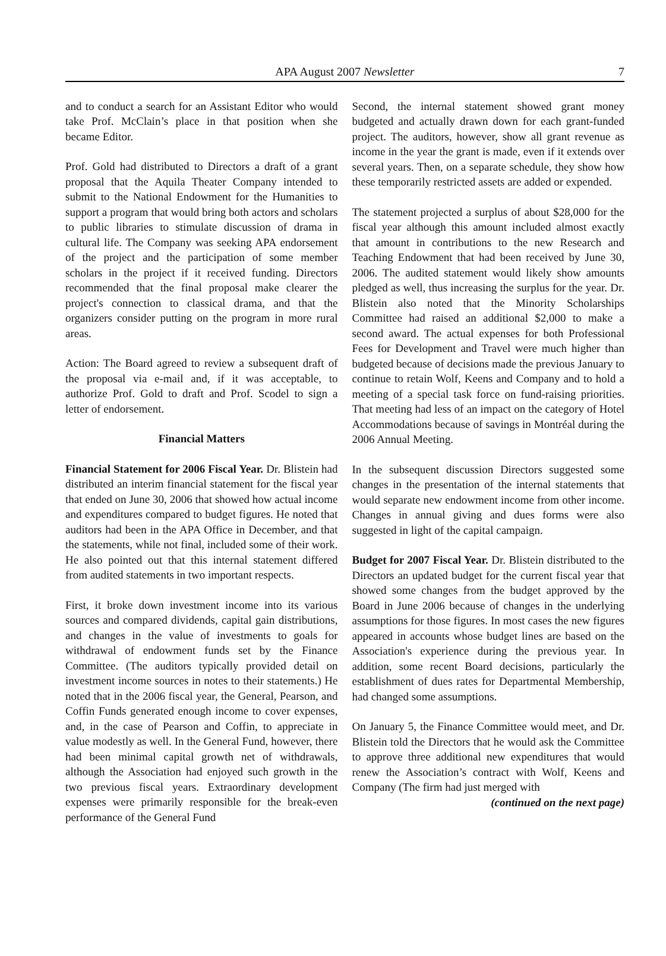APA August 2007 Newsletter 7
and to conduct a search for an Assistant Editor who would take Prof. McClain’s place in that position when she became Editor.
Prof. Gold had distributed to Directors a draft of a grant proposal that the Aquila Theater Company intended to submit to the National Endowment for the Humanities to support a program that would bring both actors and scholars to public libraries to stimulate discussion of drama in cultural life. The Company was seeking APA endorsement of the project and the participation of some member scholars in the project if it received funding. Directors recommended that the final proposal make clearer the project's connection to classical drama, and that the organizers consider putting on the program in more rural areas.
Action: The Board agreed to review a subsequent draft of the proposal via e-mail and, if it was acceptable, to authorize Prof. Gold to draft and Prof. Scodel to sign a letter of endorsement.
Financial Matters
Financial Statement for 2006 Fiscal Year. Dr. Blistein had distributed an interim financial statement for the fiscal year that ended on June 30, 2006 that showed how actual income and expenditures compared to budget figures. He noted that auditors had been in the APA Office in December, and that the statements, while not final, included some of their work. He also pointed out that this internal statement differed from audited statements in two important respects.
First, it broke down investment income into its various sources and compared dividends, capital gain distributions, and changes in the value of investments to goals for withdrawal of endowment funds set by the Finance Committee. (The auditors typically provided detail on investment income sources in notes to their statements.) He noted that in the 2006 fiscal year, the General, Pearson, and Coffin Funds generated enough income to cover expenses, and, in the case of Pearson and Coffin, to appreciate in value modestly as well. In the General Fund, however, there had been minimal capital growth net of withdrawals, although the Association had enjoyed such growth in the two previous fiscal years. Extraordinary development expenses were primarily responsible for the break-even performance of the General Fund
Second, the internal statement showed grant money budgeted and actually drawn down for each grant-funded project. The auditors, however, show all grant revenue as income in the year the grant is made, even if it extends over several years. Then, on a separate schedule, they show how these temporarily restricted assets are added or expended.
The statement projected a surplus of about $28,000 for the fiscal year although this amount included almost exactly that amount in contributions to the new Research and Teaching Endowment that had been received by June 30, 2006. The audited statement would likely show amounts pledged as well, thus increasing the surplus for the year. Dr. Blistein also noted that the Minority Scholarships Committee had raised an additional $2,000 to make a second award. The actual expenses for both Professional Fees for Development and Travel were much higher than budgeted because of decisions made the previous January to continue to retain Wolf, Keens and Company and to hold a meeting of a special task force on fund-raising priorities. That meeting had less of an impact on the category of Hotel Accommodations because of savings in Montréal during the 2006 Annual Meeting.
In the subsequent discussion Directors suggested some changes in the presentation of the internal statements that would separate new endowment income from other income. Changes in annual giving and dues forms were also suggested in light of the capital campaign.
Budget for 2007 Fiscal Year. Dr. Blistein distributed to the Directors an updated budget for the current fiscal year that showed some changes from the budget approved by the Board in June 2006 because of changes in the underlying assumptions for those figures. In most cases the new figures appeared in accounts whose budget lines are based on the Association's experience during the previous year. In addition, some recent Board decisions, particularly the establishment of dues rates for Departmental Membership, had changed some assumptions.
On January 5, the Finance Committee would meet, and Dr. Blistein told the Directors that he would ask the Committee to approve three additional new expenditures that would renew the Association’s contract with Wolf, Keens and Company (The firm had just merged with
(continued on the next page)